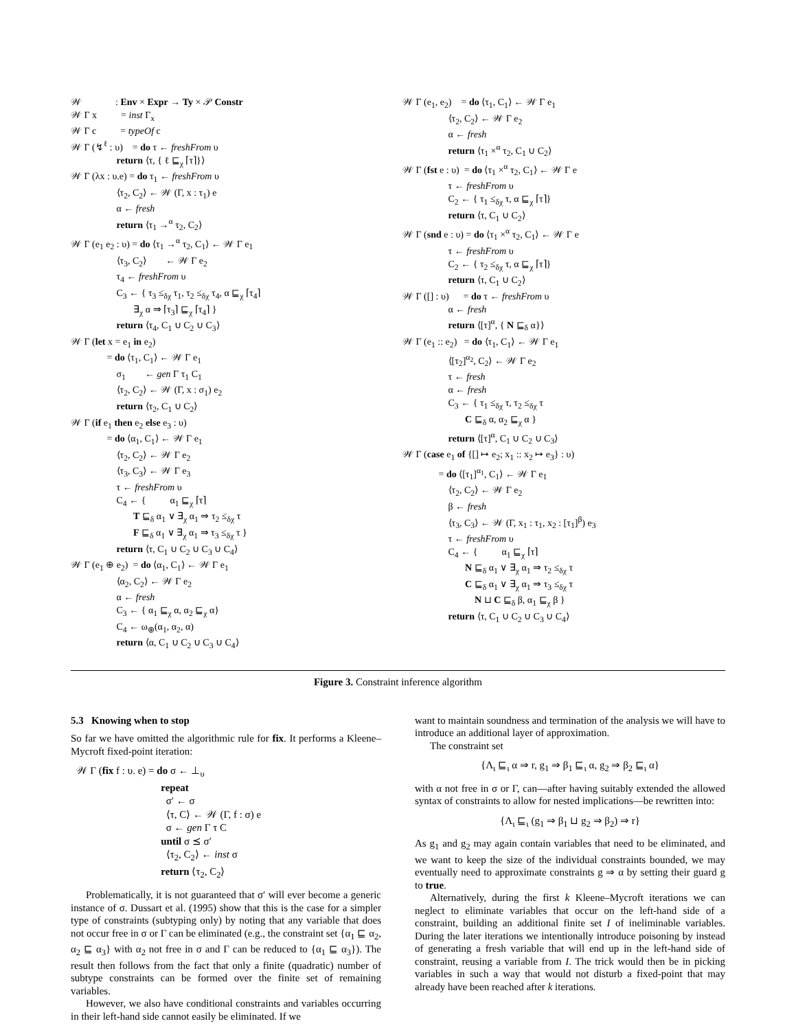𝒲 : Env × Expr → Ty × 𝒫 Constr 𝒲 Γ x = inst Γ<sub>x</sub> 𝒲 Γ c = typeOf c 𝒲 Γ (↯<sup>ℓ</sup> : υ) = do τ ← freshFrom υ return ⟨τ, { ℓ ⊑<sub>χ</sub> ⌈τ⌉}⟩ 𝒲 Γ (λx : υ.e) = do τ<sub>1</sub> ← freshFrom υ ⟨τ<sub>2</sub>, C<sub>2</sub>⟩ ← 𝒲 (Γ, x : τ<sub>1</sub>) e α ← fresh return ⟨τ<sub>1</sub> →<sup>α</sup> τ<sub>2</sub>, C<sub>2</sub>⟩ 𝒲 Γ (e<sub>1</sub> e<sub>2</sub> : υ) = do ⟨τ<sub>1</sub> →<sup>α</sup> τ<sub>2</sub>, C<sub>1</sub>⟩ ← 𝒲 Γ e<sub>1</sub> ⟨τ<sub>3</sub>, C<sub>2</sub>⟩ ← 𝒲 Γ e<sub>2</sub> τ<sub>4</sub> ← freshFrom υ C<sub>3</sub> ← { τ<sub>3</sub> ≤<sub>δχ</sub> τ<sub>1</sub>, τ<sub>2</sub> ≤<sub>δχ</sub> τ<sub>4</sub>, α ⊑<sub>χ</sub> ⌈τ<sub>4</sub>⌉ ∃<sub>χ</sub> α ⇒ ⌈τ<sub>3</sub>⌉ ⊑<sub>χ</sub> ⌈τ<sub>4</sub>⌉ } return ⟨τ<sub>4</sub>, C<sub>1</sub> ∪ C<sub>2</sub> ∪ C<sub>3</sub>⟩ 𝒲 Γ (let x = e<sub>1</sub> in e<sub>2</sub>) = do ⟨τ<sub>1</sub>, C<sub>1</sub>⟩ ← 𝒲 Γ e<sub>1</sub> σ<sub>1</sub> ← gen Γ τ<sub>1</sub> C<sub>1</sub> ⟨τ<sub>2</sub>, C<sub>2</sub>⟩ ← 𝒲 (Γ, x : σ<sub>1</sub>) e<sub>2</sub> return ⟨τ<sub>2</sub>, C<sub>1</sub> ∪ C<sub>2</sub>⟩ 𝒲 Γ (if e<sub>1</sub> then e<sub>2</sub> else e<sub>3</sub> : υ) = do ⟨α<sub>1</sub>, C<sub>1</sub>⟩ ← 𝒲 Γ e<sub>1</sub> ⟨τ<sub>2</sub>, C<sub>2</sub>⟩ ← 𝒲 Γ e<sub>2</sub> ⟨τ<sub>3</sub>, C<sub>3</sub>⟩ ← 𝒲 Γ e<sub>3</sub> τ ← freshFrom υ C<sub>4</sub> ← { α<sub>1</sub> ⊑<sub>χ</sub> ⌈τ⌉ T ⊑<sub>δ</sub> α<sub>1</sub> ∨ ∃<sub>χ</sub> α<sub>1</sub> ⇒ τ<sub>2</sub> ≤<sub>δχ</sub> τ F ⊑<sub>δ</sub> α<sub>1</sub> ∨ ∃<sub>χ</sub> α<sub>1</sub> ⇒ τ<sub>3</sub> ≤<sub>δχ</sub> τ } return ⟨τ, C<sub>1</sub> ∪ C<sub>2</sub> ∪ C<sub>3</sub> ∪ C<sub>4</sub>⟩ 𝒲 Γ (e<sub>1</sub> ⊕ e<sub>2</sub>) = do ⟨α<sub>1</sub>, C<sub>1</sub>⟩ ← 𝒲 Γ e<sub>1</sub> ⟨α<sub>2</sub>, C<sub>2</sub>⟩ ← 𝒲 Γ e<sub>2</sub> α ← fresh C<sub>3</sub> ← { α<sub>1</sub> ⊑<sub>χ</sub> α, α<sub>2</sub> ⊑<sub>χ</sub> α} C<sub>4</sub> ← ω<sub>⊕</sub>(α<sub>1</sub>, α<sub>2</sub>, α) return ⟨α, C<sub>1</sub> ∪ C<sub>2</sub> ∪ C<sub>3</sub> ∪ C<sub>4</sub>⟩
𝒲 Γ (e<sub>1</sub>, e<sub>2</sub>) = do ⟨τ<sub>1</sub>, C<sub>1</sub>⟩ ← 𝒲 Γ e<sub>1</sub> ⟨τ<sub>2</sub>, C<sub>2</sub>⟩ ← 𝒲 Γ e<sub>2</sub> α ← fresh return ⟨τ<sub>1</sub> ×<sup>α</sup> τ<sub>2</sub>, C<sub>1</sub> ∪ C<sub>2</sub>⟩ 𝒲 Γ (fst e : υ) = do ⟨τ<sub>1</sub> ×<sup>α</sup> τ<sub>2</sub>, C<sub>1</sub>⟩ ← 𝒲 Γ e τ ← freshFrom υ C<sub>2</sub> ← { τ<sub>1</sub> ≤<sub>δχ</sub> τ, α ⊑<sub>χ</sub> ⌈τ⌉} return ⟨τ, C<sub>1</sub> ∪ C<sub>2</sub>⟩ 𝒲 Γ (snd e : υ) = do ⟨τ<sub>1</sub> ×<sup>α</sup> τ<sub>2</sub>, C<sub>1</sub>⟩ ← 𝒲 Γ e τ ← freshFrom υ C<sub>2</sub> ← { τ<sub>2</sub> ≤<sub>δχ</sub> τ, α ⊑<sub>χ</sub> ⌈τ⌉} return ⟨τ, C<sub>1</sub> ∪ C<sub>2</sub>⟩ 𝒲 Γ ([] : υ) = do τ ← freshFrom υ α ← fresh return ⟨[τ]<sup>α</sup>, { N ⊑<sub>δ</sub> α}⟩ 𝒲 Γ (e<sub>1</sub> :: e<sub>2</sub>) = do ⟨τ<sub>1</sub>, C<sub>1</sub>⟩ ← 𝒲 Γ e<sub>1</sub> ⟨[τ<sub>2</sub>]<sup>α<sub>2</sub></sup>, C<sub>2</sub>⟩ ← 𝒲 Γ e<sub>2</sub> τ ← fresh α ← fresh C<sub>3</sub> ← { τ<sub>1</sub> ≤<sub>δχ</sub> τ, τ<sub>2</sub> ≤<sub>δχ</sub> τ C ⊑<sub>δ</sub> α, α<sub>2</sub> ⊑<sub>χ</sub> α } return ⟨[τ]<sup>α</sup>, C<sub>1</sub> ∪ C<sub>2</sub> ∪ C<sub>3</sub>⟩ 𝒲 Γ (case e<sub>1</sub> of {[] ↦ e<sub>2</sub>; x<sub>1</sub> :: x<sub>2</sub> ↦ e<sub>3</sub>} : υ) = do ⟨[τ<sub>1</sub>]<sup>α<sub>1</sub></sup>, C<sub>1</sub>⟩ ← 𝒲 Γ e<sub>1</sub> ⟨τ<sub>2</sub>, C<sub>2</sub>⟩ ← 𝒲 Γ e<sub>2</sub> β ← fresh ⟨τ<sub>3</sub>, C<sub>3</sub>⟩ ← 𝒲 (Γ, x<sub>1</sub> : τ<sub>1</sub>, x<sub>2</sub> : [τ<sub>1</sub>]<sup>β</sup>) e<sub>3</sub> τ ← freshFrom υ C<sub>4</sub> ← { α<sub>1</sub> ⊑<sub>χ</sub> ⌈τ⌉ N ⊑<sub>δ</sub> α<sub>1</sub> ∨ ∃<sub>χ</sub> α<sub>1</sub> ⇒ τ<sub>2</sub> ≤<sub>δχ</sub> τ C ⊑<sub>δ</sub> α<sub>1</sub> ∨ ∃<sub>χ</sub> α<sub>1</sub> ⇒ τ<sub>3</sub> ≤<sub>δχ</sub> τ N ⊔ C ⊑<sub>δ</sub> β, α<sub>1</sub> ⊑<sub>χ</sub> β } return ⟨τ, C<sub>1</sub> ∪ C<sub>2</sub> ∪ C<sub>3</sub> ∪ C<sub>4</sub>⟩
Figure 3. Constraint inference algorithm
5.3 Knowing when to stop
So far we have omitted the algorithmic rule for fix. It performs a Kleene–Mycroft fixed-point iteration:
𝒲 Γ (fix f : υ. e) = do σ ← ⊥<sub>υ</sub> repeat σ′ ← σ ⟨τ, C⟩ ← 𝒲 (Γ, f : σ) e σ ← gen Γ τ C until σ ⪯ σ′ ⟨τ<sub>2</sub>, C<sub>2</sub>⟩ ← inst σ return ⟨τ<sub>2</sub>, C<sub>2</sub>⟩
Problematically, it is not guaranteed that σ′ will ever become a generic instance of σ. Dussart et al. (1995) show that this is the case for a simpler type of constraints (subtyping only) by noting that any variable that does not occur free in σ or Γ can be eliminated (e.g., the constraint set {α<sub>1</sub> ⊑ α<sub>2</sub>, α<sub>2</sub> ⊑ α<sub>3</sub>} with α<sub>2</sub> not free in σ and Γ can be reduced to {α<sub>1</sub> ⊑ α<sub>3</sub>}). The result then follows from the fact that only a finite (quadratic) number of subtype constraints can be formed over the finite set of remaining variables.
However, we also have conditional constraints and variables occurring in their left-hand side cannot easily be eliminated. If we
want to maintain soundness and termination of the analysis we will have to introduce an additional layer of approximation.
The constraint set
{Λ<sub>ι</sub> ⊑<sub>ι</sub> α ⇒ r, g<sub>1</sub> ⇒ β<sub>1</sub> ⊑<sub>ι</sub> α, g<sub>2</sub> ⇒ β<sub>2</sub> ⊑<sub>ι</sub> α}
with α not free in σ or Γ, can—after having suitably extended the allowed syntax of constraints to allow for nested implications—be rewritten into:
{Λ<sub>ι</sub> ⊑<sub>ι</sub> (g<sub>1</sub> ⇒ β<sub>1</sub> ⊔ g<sub>2</sub> ⇒ β<sub>2</sub>) ⇒ r}
As g<sub>1</sub> and g<sub>2</sub> may again contain variables that need to be eliminated, and we want to keep the size of the individual constraints bounded, we may eventually need to approximate constraints g ⇒ α by setting their guard g to true.
Alternatively, during the first k Kleene–Mycroft iterations we can neglect to eliminate variables that occur on the left-hand side of a constraint, building an additional finite set I of ineliminable variables. During the later iterations we intentionally introduce poisoning by instead of generating a fresh variable that will end up in the left-hand side of constraint, reusing a variable from I. The trick would then be in picking variables in such a way that would not disturb a fixed-point that may already have been reached after k iterations.